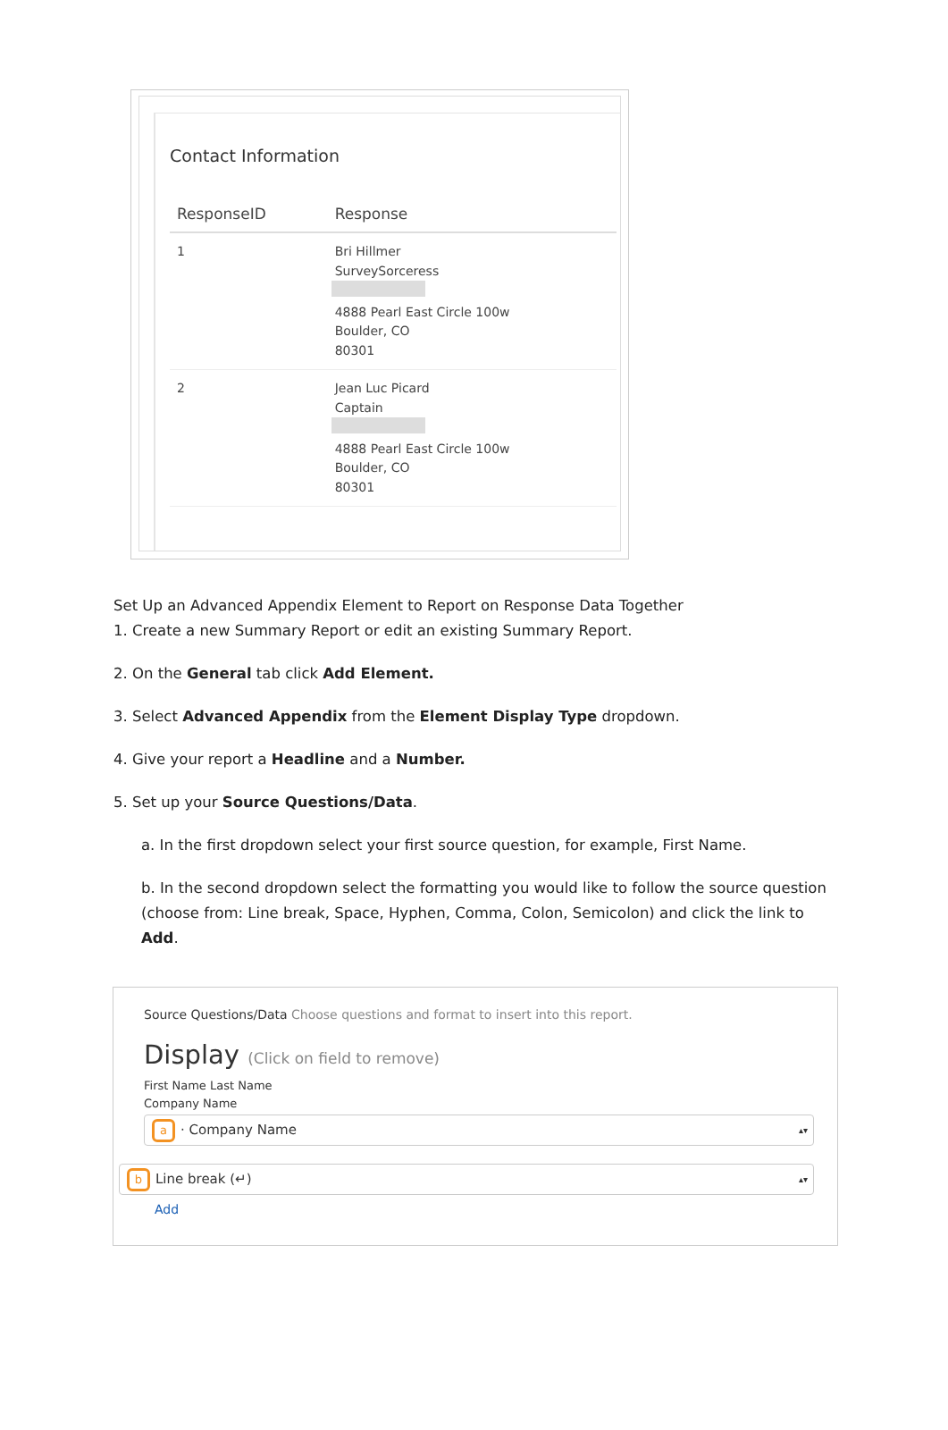Contact Information
| ResponseID | Response |
| --- | --- |
| 1 | Bri Hillmer SurveySorceress 4888 Pearl East Circle 100w Boulder, CO 80301 |
| 2 | Jean Luc Picard Captain 4888 Pearl East Circle 100w Boulder, CO 80301 |
Set Up an Advanced Appendix Element to Report on Response Data Together
1. Create a new Summary Report or edit an existing Summary Report.
2. On the General tab click Add Element.
3. Select Advanced Appendix from the Element Display Type dropdown.
4. Give your report a Headline and a Number.
5. Set up your Source Questions/Data.
a. In the first dropdown select your first source question, for example, First Name.
b. In the second dropdown select the formatting you would like to follow the source question (choose from: Line break, Space, Hyphen, Comma, Colon, Semicolon) and click the link to Add.
Source Questions/Data Choose questions and format to insert into this report.
Display (Click on field to remove)
First Name Last Name
Company Name
a · Company Name
b Line break (↵)
Add